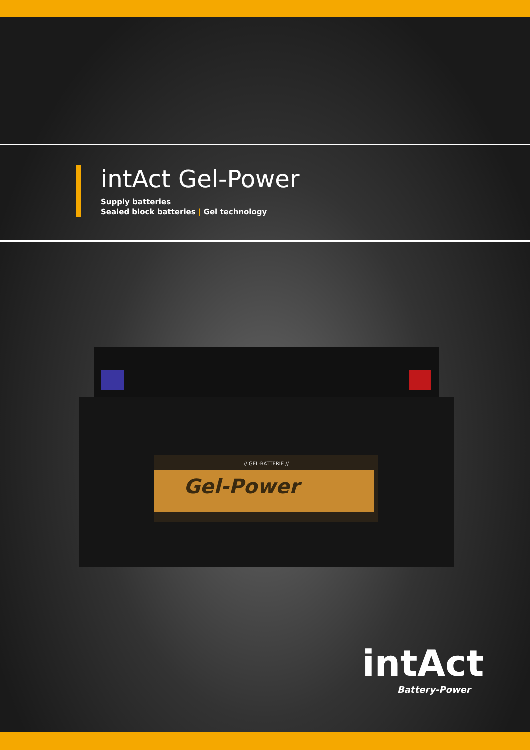intAct Gel-Power
Supply batteries
Sealed block batteries | Gel technology
Gel-Power
// GEL-BATTERIE //
intAct
Battery-Power